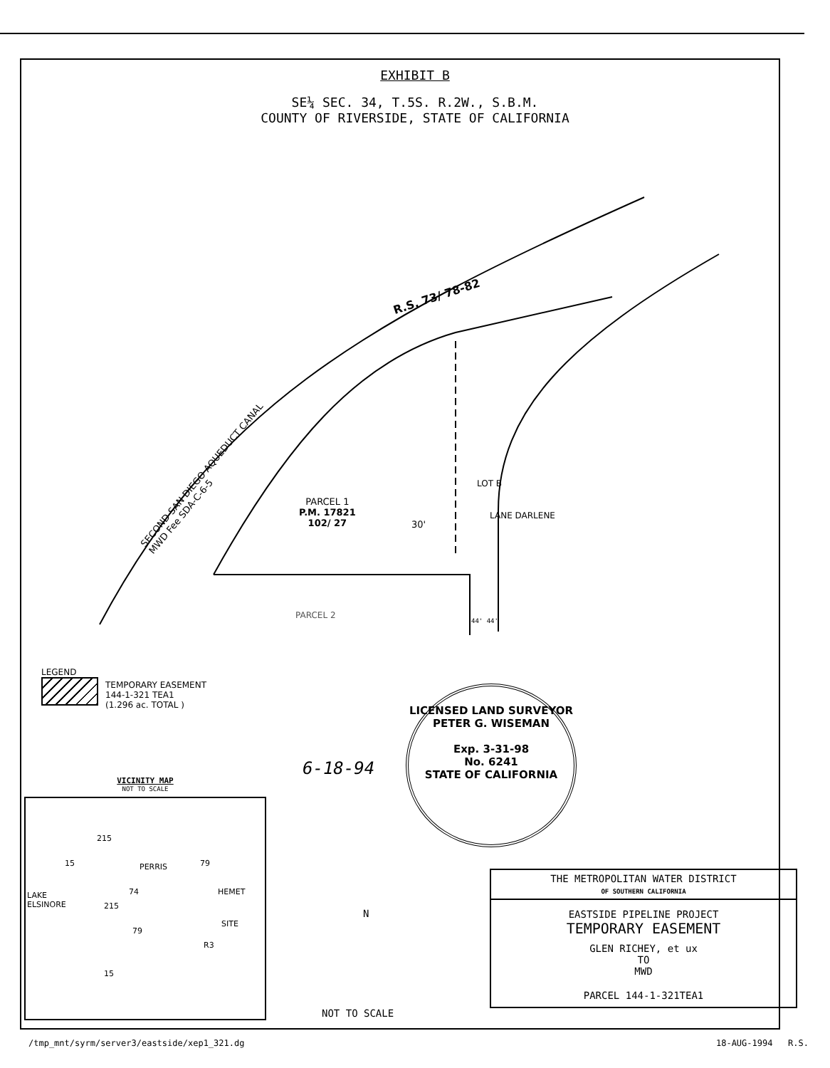EXHIBIT B
SE¼ SEC. 34, T.5S. R.2W., S.B.M.
COUNTY OF RIVERSIDE, STATE OF CALIFORNIA
R.S. 73/ 78-82
SECOND SAN DIEGO AQUEDUCT CANAL
MWD Fee SDA-C-6-5
PARCEL 1
P.M. 17821
102/ 27
30'
LOT B
LANE DARLENE
PARCEL 2
44' 44'
LEGEND
TEMPORARY EASEMENT
144-1-321 TEA1
(1.296 ac. TOTAL )
6-18-94
LICENSED LAND SURVEYOR
PETER G. WISEMAN
Exp. 3-31-98
No. 6241
STATE OF CALIFORNIA
VICINITY MAP
NOT TO SCALE
PERRIS
HEMET LAKE
ELSINORE
SITE
215
15 79
74
215
79
R3
15
N
NOT TO SCALE
THE METROPOLITAN WATER DISTRICT
OF SOUTHERN CALIFORNIA
EASTSIDE PIPELINE PROJECT
TEMPORARY EASEMENT
GLEN RICHEY, et ux
TO
MWD
PARCEL 144-1-321TEA1
/tmp_mnt/syrm/server3/eastside/xep1_321.dg 18-AUG-1994 R.S.